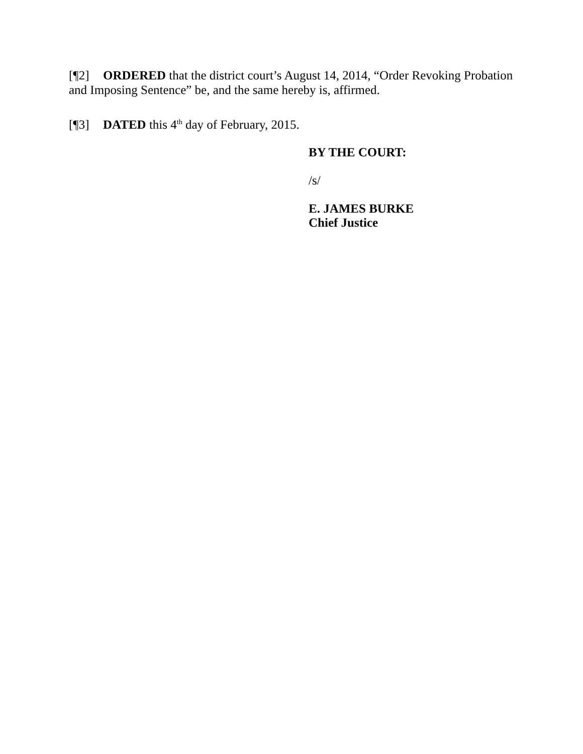[¶2] ORDERED that the district court’s August 14, 2014, “Order Revoking Probation and Imposing Sentence” be, and the same hereby is, affirmed.
[¶3] DATED this 4<sup>th</sup> day of February, 2015.
BY THE COURT:
/s/
E. JAMES BURKE
Chief Justice